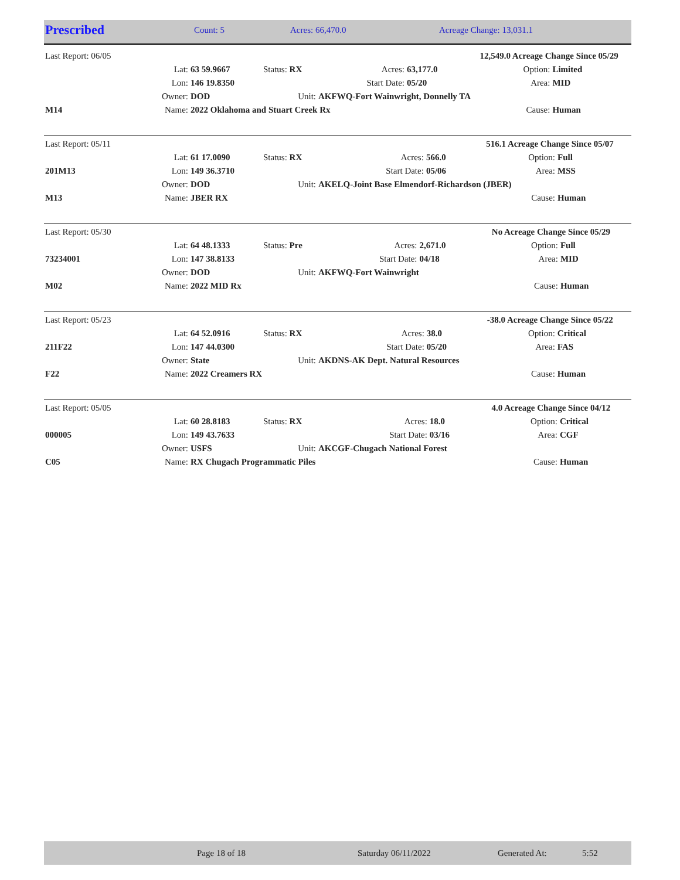| Prescribed | Count: 5 | Acres: 66,470.0 | Acreage Change: 13,031.1 |
| Last Report: 06/05 | | | | | | 12,549.0 Acreage Change Since 05/29 | |
| | Lat: | 63 59.9667 | Status: RX | Acres: | 63,177.0 | Option: | Limited |
| | Lon: | 146 19.8350 | | Start Date: | 05/20 | Area: | MID |
| | Owner: | DOD | Unit: | AKFWQ-Fort Wainwright, Donnelly TA | | | |
| M14 | Name: | 2022 Oklahoma and Stuart Creek Rx | | | | Cause: | Human |
| Last Report: 05/11 | | | | | | 516.1 Acreage Change Since 05/07 | |
| | Lat: | 61 17.0090 | Status: RX | Acres: | 566.0 | Option: | Full |
| 201M13 | Lon: | 149 36.3710 | | Start Date: | 05/06 | Area: | MSS |
| | Owner: | DOD | Unit: | AKELQ-Joint Base Elmendorf-Richardson (JBER) | | | |
| M13 | Name: | JBER RX | | | | Cause: | Human |
| Last Report: 05/30 | | | | | | No Acreage Change Since 05/29 | |
| | Lat: | 64 48.1333 | Status: Pre | Acres: | 2,671.0 | Option: | Full |
| 73234001 | Lon: | 147 38.8133 | | Start Date: | 04/18 | Area: | MID |
| | Owner: | DOD | Unit: | AKFWQ-Fort Wainwright | | | |
| M02 | Name: | 2022 MID Rx | | | | Cause: | Human |
| Last Report: 05/23 | | | | | | -38.0 Acreage Change Since 05/22 | |
| | Lat: | 64 52.0916 | Status: RX | Acres: | 38.0 | Option: | Critical |
| 211F22 | Lon: | 147 44.0300 | | Start Date: | 05/20 | Area: | FAS |
| | Owner: | State | Unit: | AKDNS-AK Dept. Natural Resources | | | |
| F22 | Name: | 2022 Creamers RX | | | | Cause: | Human |
| Last Report: 05/05 | | | | | | 4.0 Acreage Change Since 04/12 | |
| | Lat: | 60 28.8183 | Status: RX | Acres: | 18.0 | Option: | Critical |
| 000005 | Lon: | 149 43.7633 | | Start Date: | 03/16 | Area: | CGF |
| | Owner: | USFS | Unit: | AKCGF-Chugach National Forest | | | |
| C05 | Name: | RX Chugach Programmatic Piles | | | | Cause: | Human |
| | Page 18 of 18 | Saturday 06/11/2022 | Generated At: | 5:52 |